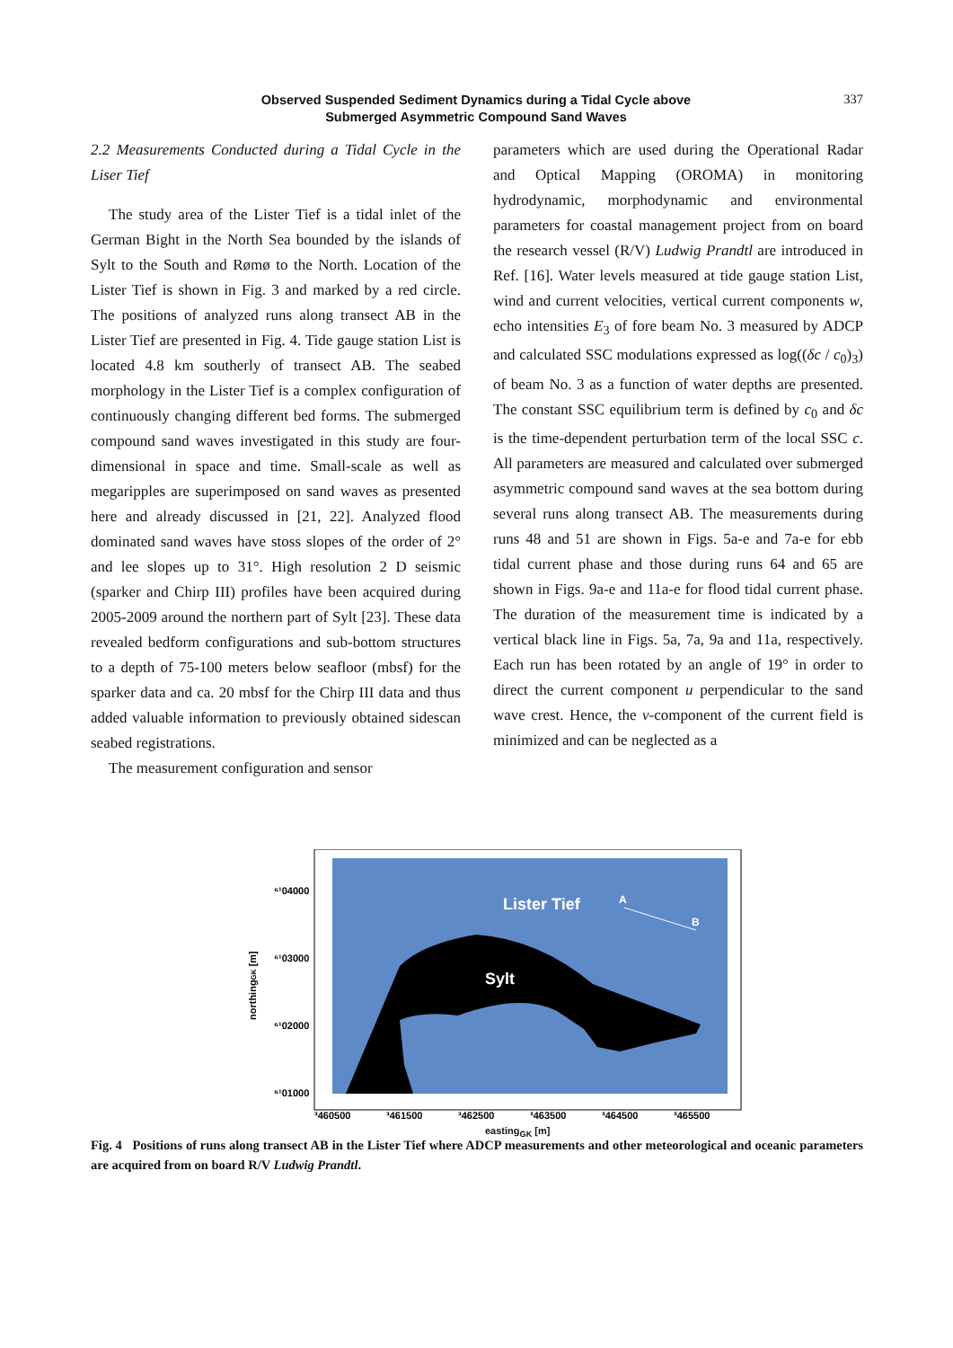Observed Suspended Sediment Dynamics during a Tidal Cycle above
Submerged Asymmetric Compound Sand Waves
337
2.2 Measurements Conducted during a Tidal Cycle in the Liser Tief
The study area of the Lister Tief is a tidal inlet of the German Bight in the North Sea bounded by the islands of Sylt to the South and Rømø to the North. Location of the Lister Tief is shown in Fig. 3 and marked by a red circle. The positions of analyzed runs along transect AB in the Lister Tief are presented in Fig. 4. Tide gauge station List is located 4.8 km southerly of transect AB. The seabed morphology in the Lister Tief is a complex configuration of continuously changing different bed forms. The submerged compound sand waves investigated in this study are four-dimensional in space and time. Small-scale as well as megaripples are superimposed on sand waves as presented here and already discussed in [21, 22]. Analyzed flood dominated sand waves have stoss slopes of the order of 2° and lee slopes up to 31°. High resolution 2 D seismic (sparker and Chirp III) profiles have been acquired during 2005-2009 around the northern part of Sylt [23]. These data revealed bedform configurations and sub-bottom structures to a depth of 75-100 meters below seafloor (mbsf) for the sparker data and ca. 20 mbsf for the Chirp III data and thus added valuable information to previously obtained sidescan seabed registrations.
The measurement configuration and sensor
parameters which are used during the Operational Radar and Optical Mapping (OROMA) in monitoring hydrodynamic, morphodynamic and environmental parameters for coastal management project from on board the research vessel (R/V) Ludwig Prandtl are introduced in Ref. [16]. Water levels measured at tide gauge station List, wind and current velocities, vertical current components w, echo intensities E<sub>3</sub> of fore beam No. 3 measured by ADCP and calculated SSC modulations expressed as log((δc / c<sub>0</sub>)<sub>3</sub>) of beam No. 3 as a function of water depths are presented. The constant SSC equilibrium term is defined by c<sub>0</sub> and δc is the time-dependent perturbation term of the local SSC c. All parameters are measured and calculated over submerged asymmetric compound sand waves at the sea bottom during several runs along transect AB. The measurements during runs 48 and 51 are shown in Figs. 5a-e and 7a-e for ebb tidal current phase and those during runs 64 and 65 are shown in Figs. 9a-e and 11a-e for flood tidal current phase. The duration of the measurement time is indicated by a vertical black line in Figs. 5a, 7a, 9a and 11a, respectively. Each run has been rotated by an angle of 19° in order to direct the current component u perpendicular to the sand wave crest. Hence, the v-component of the current field is minimized and can be neglected as a
Lister Tief
Sylt
A
B
⁶¹04000
⁶¹03000
⁶¹02000
⁶¹01000
northingGK [m]
³460500
³461500
³462500
³463500
³464500
³465500
Fig. 4 Positions of runs along transect AB in the Lister Tief where ADCP measurements and other meteorological and oceanic parameters are acquired from on board R/V Ludwig Prandtl.
easting<sub>GK</sub> [m]